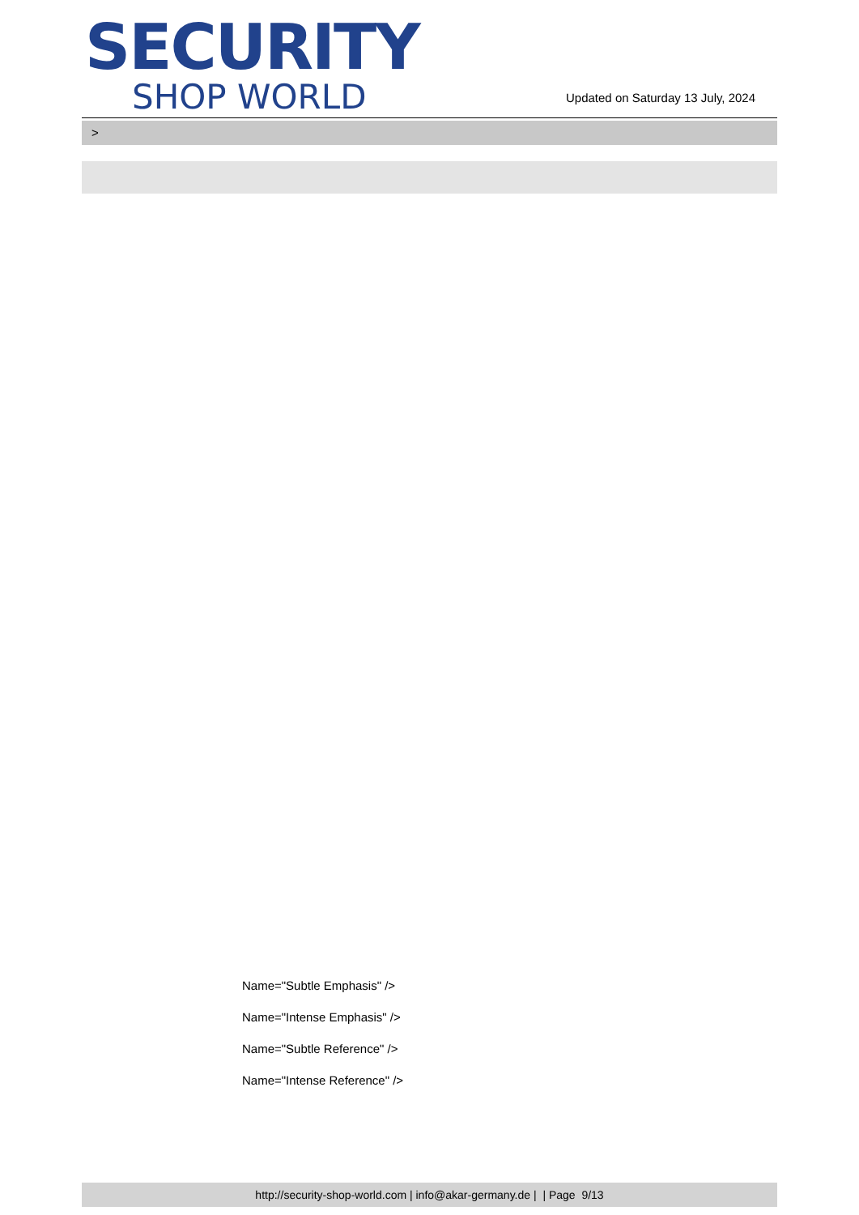SECURITY
SHOP WORLD
Updated on Saturday 13 July, 2024
>
Name="Subtle Emphasis" />
Name="Intense Emphasis" />
Name="Subtle Reference" />
Name="Intense Reference" />
http://security-shop-world.com | info@akar-germany.de | | Page 9/13